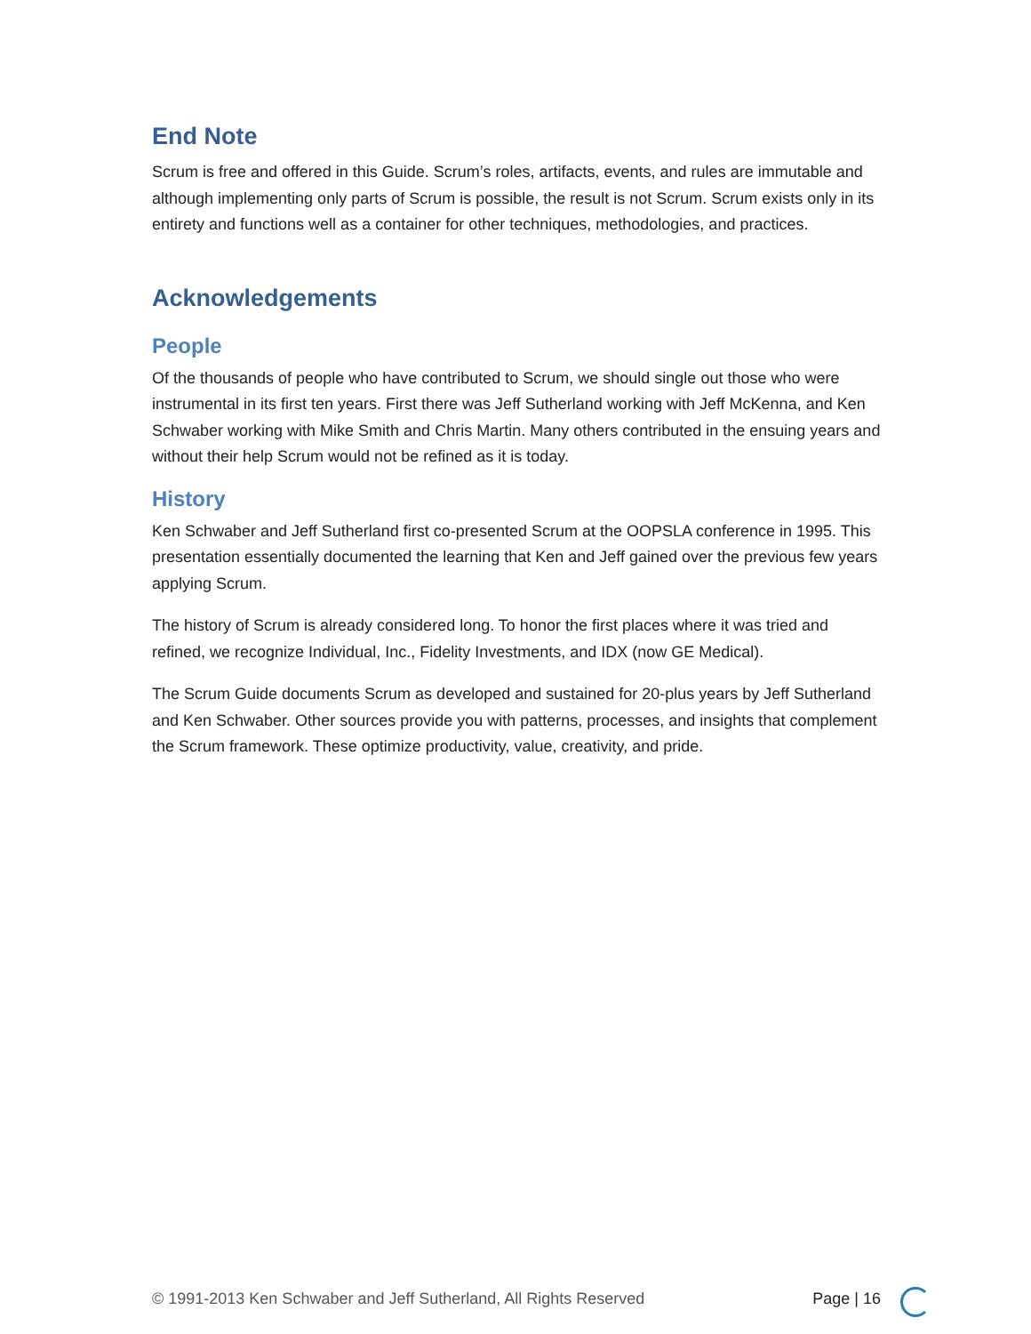End Note
Scrum is free and offered in this Guide. Scrum’s roles, artifacts, events, and rules are immutable and although implementing only parts of Scrum is possible, the result is not Scrum. Scrum exists only in its entirety and functions well as a container for other techniques, methodologies, and practices.
Acknowledgements
People
Of the thousands of people who have contributed to Scrum, we should single out those who were instrumental in its first ten years. First there was Jeff Sutherland working with Jeff McKenna, and Ken Schwaber working with Mike Smith and Chris Martin. Many others contributed in the ensuing years and without their help Scrum would not be refined as it is today.
History
Ken Schwaber and Jeff Sutherland first co-presented Scrum at the OOPSLA conference in 1995. This presentation essentially documented the learning that Ken and Jeff gained over the previous few years applying Scrum.
The history of Scrum is already considered long. To honor the first places where it was tried and refined, we recognize Individual, Inc., Fidelity Investments, and IDX (now GE Medical).
The Scrum Guide documents Scrum as developed and sustained for 20-plus years by Jeff Sutherland and Ken Schwaber. Other sources provide you with patterns, processes, and insights that complement the Scrum framework. These optimize productivity, value, creativity, and pride.
© 1991-2013 Ken Schwaber and Jeff Sutherland, All Rights Reserved Page | 16